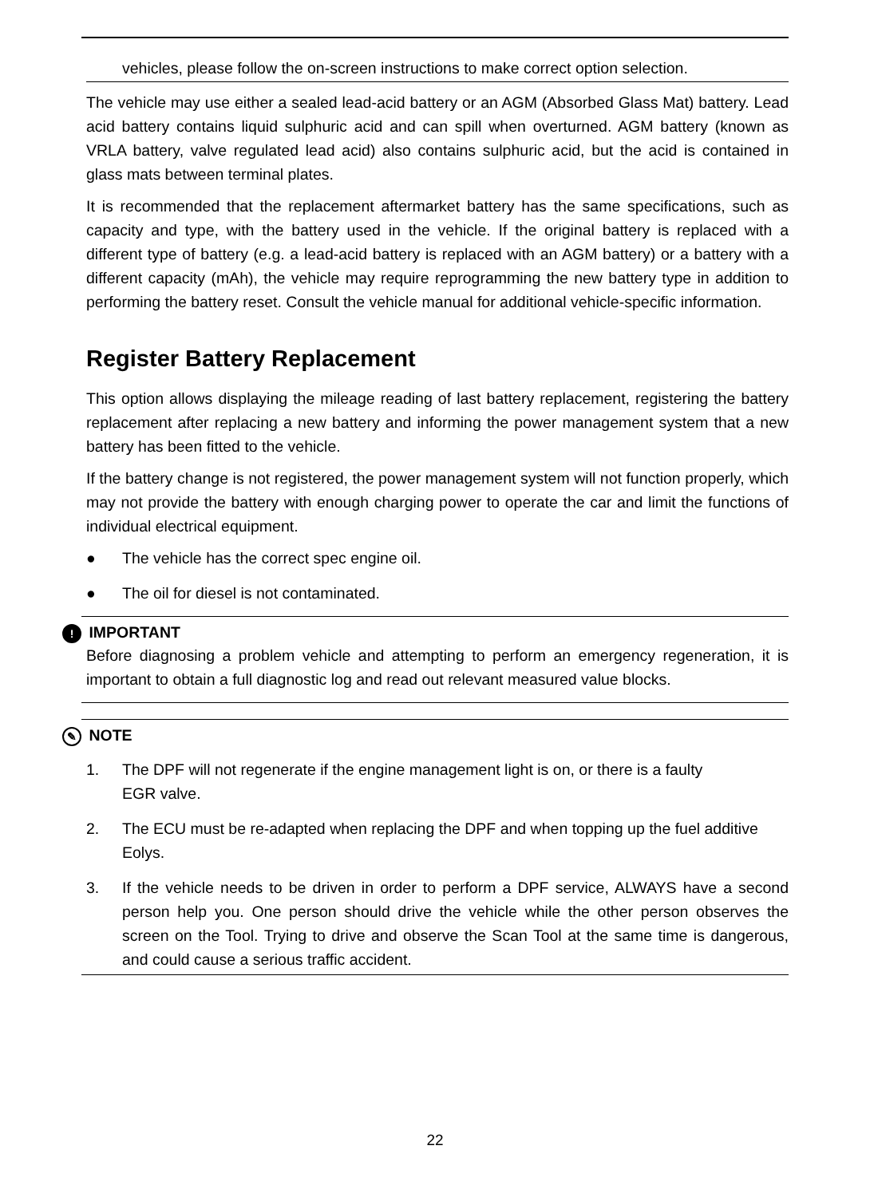vehicles, please follow the on-screen instructions to make correct option selection.
The vehicle may use either a sealed lead-acid battery or an AGM (Absorbed Glass Mat) battery. Lead acid battery contains liquid sulphuric acid and can spill when overturned. AGM battery (known as VRLA battery, valve regulated lead acid) also contains sulphuric acid, but the acid is contained in glass mats between terminal plates.
It is recommended that the replacement aftermarket battery has the same specifications, such as capacity and type, with the battery used in the vehicle. If the original battery is replaced with a different type of battery (e.g. a lead-acid battery is replaced with an AGM battery) or a battery with a different capacity (mAh), the vehicle may require reprogramming the new battery type in addition to performing the battery reset. Consult the vehicle manual for additional vehicle-specific information.
Register Battery Replacement
This option allows displaying the mileage reading of last battery replacement, registering the battery replacement after replacing a new battery and informing the power management system that a new battery has been fitted to the vehicle.
If the battery change is not registered, the power management system will not function properly, which may not provide the battery with enough charging power to operate the car and limit the functions of individual electrical equipment.
● The vehicle has the correct spec engine oil.
● The oil for diesel is not contaminated.
! IMPORTANT
Before diagnosing a problem vehicle and attempting to perform an emergency regeneration, it is important to obtain a full diagnostic log and read out relevant measured value blocks.
✎ NOTE
1. The DPF will not regenerate if the engine management light is on, or there is a faulty
EGR valve.
2. The ECU must be re-adapted when replacing the DPF and when topping up the fuel additive Eolys.
3. If the vehicle needs to be driven in order to perform a DPF service, ALWAYS have a second person help you. One person should drive the vehicle while the other person observes the screen on the Tool. Trying to drive and observe the Scan Tool at the same time is dangerous, and could cause a serious traffic accident.
22